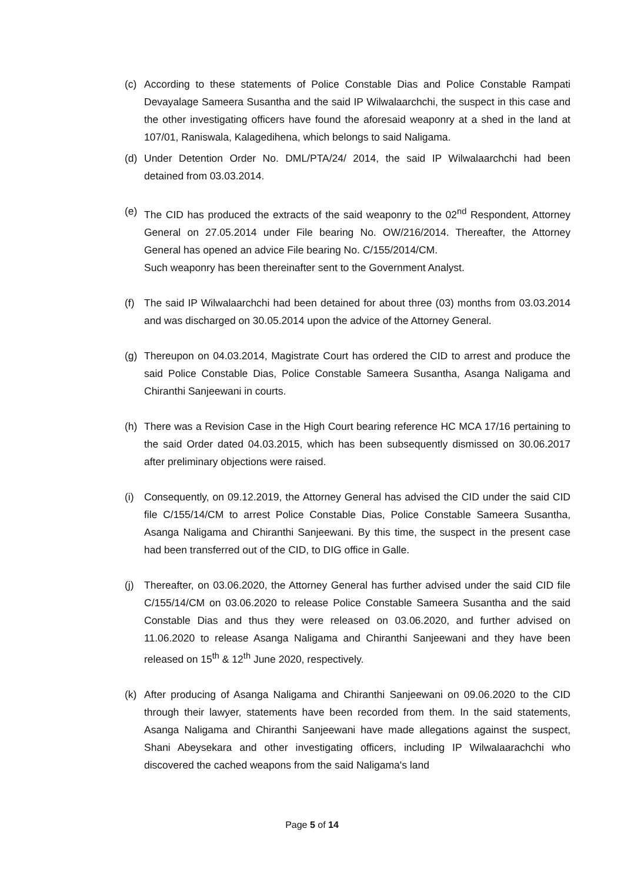(c) According to these statements of Police Constable Dias and Police Constable Rampati Devayalage Sameera Susantha and the said IP Wilwalaarchchi, the suspect in this case and the other investigating officers have found the aforesaid weaponry at a shed in the land at 107/01, Raniswala, Kalagedihena, which belongs to said Naligama.
(d) Under Detention Order No. DML/PTA/24/ 2014, the said IP Wilwalaarchchi had been detained from 03.03.2014.
(e) The CID has produced the extracts of the said weaponry to the 02<sup>nd</sup> Respondent, Attorney General on 27.05.2014 under File bearing No. OW/216/2014. Thereafter, the Attorney General has opened an advice File bearing No. C/155/2014/CM.
Such weaponry has been thereinafter sent to the Government Analyst.
(f) The said IP Wilwalaarchchi had been detained for about three (03) months from 03.03.2014 and was discharged on 30.05.2014 upon the advice of the Attorney General.
(g) Thereupon on 04.03.2014, Magistrate Court has ordered the CID to arrest and produce the said Police Constable Dias, Police Constable Sameera Susantha, Asanga Naligama and Chiranthi Sanjeewani in courts.
(h) There was a Revision Case in the High Court bearing reference HC MCA 17/16 pertaining to the said Order dated 04.03.2015, which has been subsequently dismissed on 30.06.2017 after preliminary objections were raised.
(i) Consequently, on 09.12.2019, the Attorney General has advised the CID under the said CID file C/155/14/CM to arrest Police Constable Dias, Police Constable Sameera Susantha, Asanga Naligama and Chiranthi Sanjeewani. By this time, the suspect in the present case had been transferred out of the CID, to DIG office in Galle.
(j) Thereafter, on 03.06.2020, the Attorney General has further advised under the said CID file C/155/14/CM on 03.06.2020 to release Police Constable Sameera Susantha and the said Constable Dias and thus they were released on 03.06.2020, and further advised on 11.06.2020 to release Asanga Naligama and Chiranthi Sanjeewani and they have been released on 15<sup>th</sup> & 12<sup>th</sup> June 2020, respectively.
(k) After producing of Asanga Naligama and Chiranthi Sanjeewani on 09.06.2020 to the CID through their lawyer, statements have been recorded from them. In the said statements, Asanga Naligama and Chiranthi Sanjeewani have made allegations against the suspect, Shani Abeysekara and other investigating officers, including IP Wilwalaarachchi who discovered the cached weapons from the said Naligama's land
Page 5 of 14